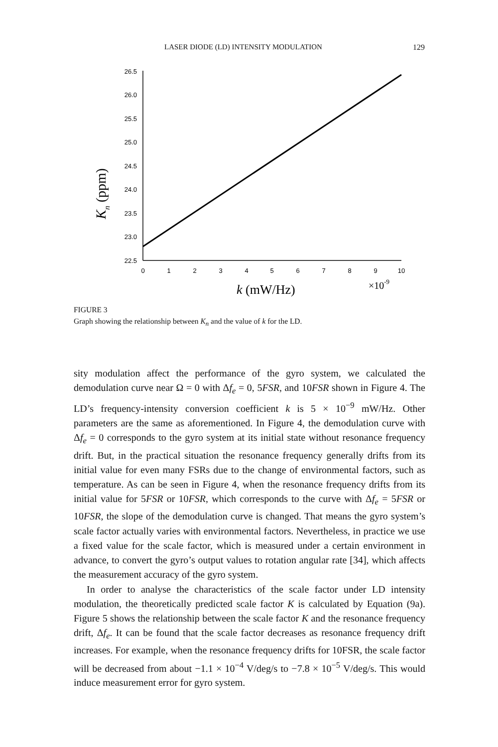LASER DIODE (LD) INTENSITY MODULATION 129
26.5
26.0
25.5
25.0
24.5
24.0
23.5
23.0
22.5
0
1
2
3
4
5
6
7
8
9
10
k (mW/Hz)
×10-9
Kn (ppm)
FIGURE 3
Graph showing the relationship between K<sub>n</sub> and the value of k for the LD.
sity modulation affect the performance of the gyro system, we calculated the demodulation curve near Ω = 0 with Δf<sub>e</sub> = 0, 5FSR, and 10FSR shown in Figure 4. The LD’s frequency-intensity conversion coefficient k is 5 × 10<sup>−9</sup> mW/Hz. Other parameters are the same as aforementioned. In Figure 4, the demodulation curve with Δf<sub>e</sub> = 0 corresponds to the gyro system at its initial state without resonance frequency drift. But, in the practical situation the resonance frequency generally drifts from its initial value for even many FSRs due to the change of environmental factors, such as temperature. As can be seen in Figure 4, when the resonance frequency drifts from its initial value for 5FSR or 10FSR, which corresponds to the curve with Δf<sub>e</sub> = 5FSR or 10FSR, the slope of the demodulation curve is changed. That means the gyro system’s scale factor actually varies with environmental factors. Nevertheless, in practice we use a fixed value for the scale factor, which is measured under a certain environment in advance, to convert the gyro’s output values to rotation angular rate [34], which affects the measurement accuracy of the gyro system.
In order to analyse the characteristics of the scale factor under LD intensity modulation, the theoretically predicted scale factor K is calculated by Equation (9a). Figure 5 shows the relationship between the scale factor K and the resonance frequency drift, Δf<sub>e</sub>. It can be found that the scale factor decreases as resonance frequency drift increases. For example, when the resonance frequency drifts for 10FSR, the scale factor will be decreased from about −1.1 × 10<sup>−4</sup> V/deg/s to −7.8 × 10<sup>−5</sup> V/deg/s. This would induce measurement error for gyro system.